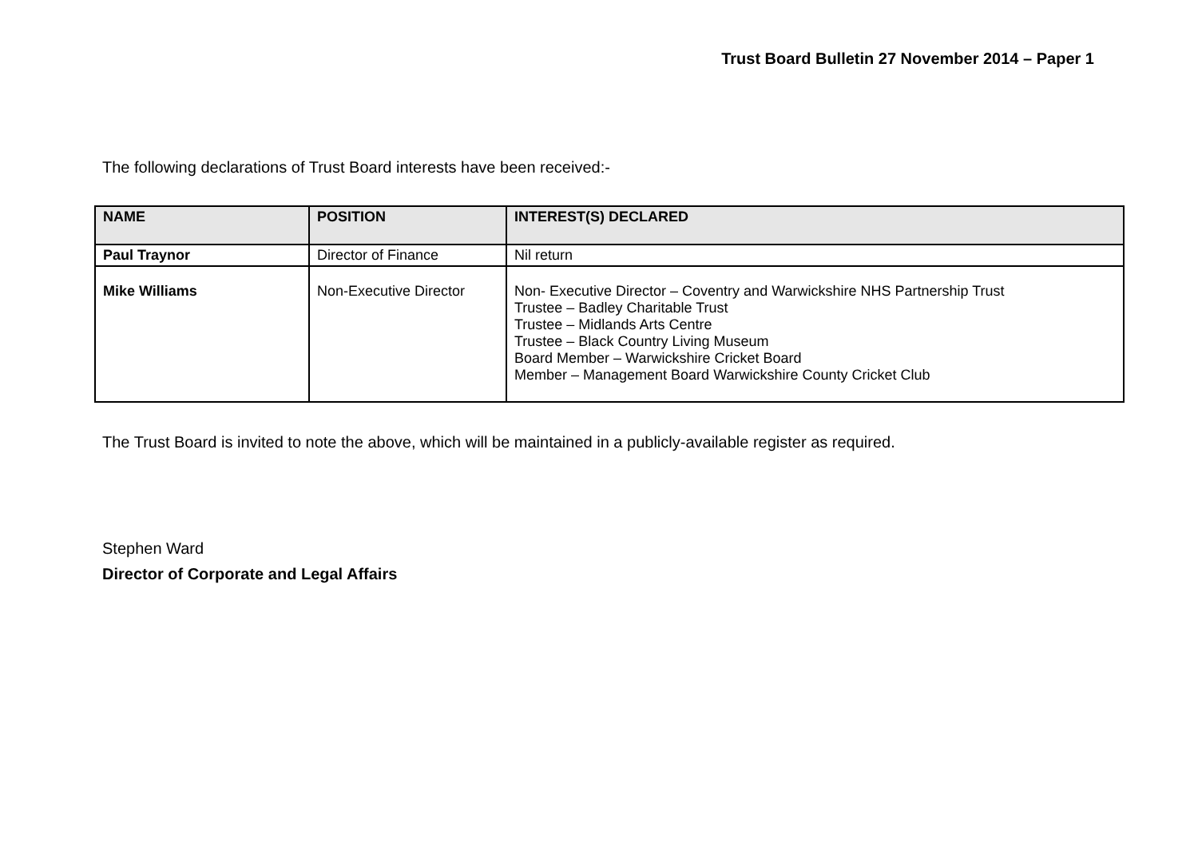Trust Board Bulletin 27 November 2014 – Paper 1
The following declarations of Trust Board interests have been received:-
| NAME | POSITION | INTEREST(S) DECLARED |
| --- | --- | --- |
| Paul Traynor | Director of Finance | Nil return |
| Mike Williams | Non-Executive Director | Non- Executive Director – Coventry and Warwickshire NHS Partnership Trust Trustee – Badley Charitable Trust Trustee – Midlands Arts Centre Trustee – Black Country Living Museum Board Member – Warwickshire Cricket Board Member – Management Board Warwickshire County Cricket Club |
The Trust Board is invited to note the above, which will be maintained in a publicly-available register as required.
Stephen Ward
Director of Corporate and Legal Affairs